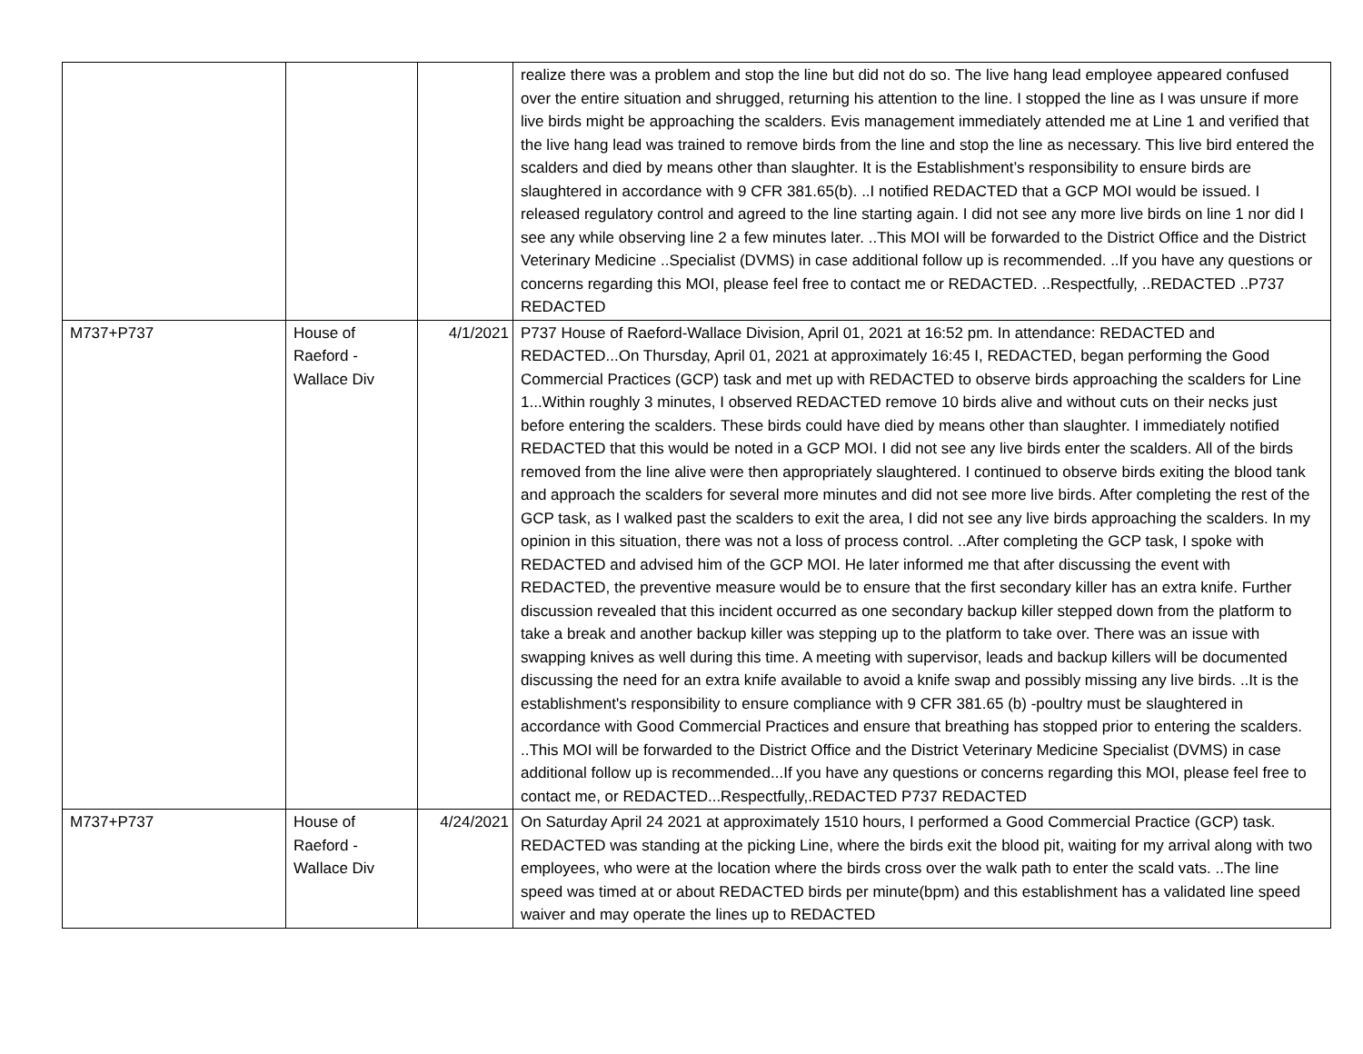| | | | realize there was a problem and stop the line but did not do so. The live hang lead employee appeared confused over the entire situation and shrugged, returning his attention to the line. I stopped the line as I was unsure if more live birds might be approaching the scalders. Evis management immediately attended me at Line 1 and verified that the live hang lead was trained to remove birds from the line and stop the line as necessary. This live bird entered the scalders and died by means other than slaughter. It is the Establishment’s responsibility to ensure birds are slaughtered in accordance with 9 CFR 381.65(b). ..I notified REDACTED that a GCP MOI would be issued. I released regulatory control and agreed to the line starting again. I did not see any more live birds on line 1 nor did I see any while observing line 2 a few minutes later. ..This MOI will be forwarded to the District Office and the District Veterinary Medicine ..Specialist (DVMS) in case additional follow up is recommended. ..If you have any questions or concerns regarding this MOI, please feel free to contact me or REDACTED. ..Respectfully, ..REDACTED ..P737 REDACTED |
| M737+P737 | House of Raeford - Wallace Div | 4/1/2021 | P737 House of Raeford-Wallace Division, April 01, 2021 at 16:52 pm. In attendance: REDACTED and REDACTED...On Thursday, April 01, 2021 at approximately 16:45 I, REDACTED, began performing the Good Commercial Practices (GCP) task and met up with REDACTED to observe birds approaching the scalders for Line 1...Within roughly 3 minutes, I observed REDACTED remove 10 birds alive and without cuts on their necks just before entering the scalders. These birds could have died by means other than slaughter. I immediately notified REDACTED that this would be noted in a GCP MOI. I did not see any live birds enter the scalders. All of the birds removed from the line alive were then appropriately slaughtered. I continued to observe birds exiting the blood tank and approach the scalders for several more minutes and did not see more live birds. After completing the rest of the GCP task, as I walked past the scalders to exit the area, I did not see any live birds approaching the scalders. In my opinion in this situation, there was not a loss of process control. ..After completing the GCP task, I spoke with REDACTED and advised him of the GCP MOI. He later informed me that after discussing the event with REDACTED, the preventive measure would be to ensure that the first secondary killer has an extra knife. Further discussion revealed that this incident occurred as one secondary backup killer stepped down from the platform to take a break and another backup killer was stepping up to the platform to take over. There was an issue with swapping knives as well during this time. A meeting with supervisor, leads and backup killers will be documented discussing the need for an extra knife available to avoid a knife swap and possibly missing any live birds. ..It is the establishment's responsibility to ensure compliance with 9 CFR 381.65 (b) -poultry must be slaughtered in accordance with Good Commercial Practices and ensure that breathing has stopped prior to entering the scalders. ..This MOI will be forwarded to the District Office and the District Veterinary Medicine Specialist (DVMS) in case additional follow up is recommended...If you have any questions or concerns regarding this MOI, please feel free to contact me, or REDACTED...Respectfully,.REDACTED P737 REDACTED |
| M737+P737 | House of Raeford - Wallace Div | 4/24/2021 | On Saturday April 24 2021 at approximately 1510 hours, I performed a Good Commercial Practice (GCP) task. REDACTED was standing at the picking Line, where the birds exit the blood pit, waiting for my arrival along with two employees, who were at the location where the birds cross over the walk path to enter the scald vats. ..The line speed was timed at or about REDACTED birds per minute(bpm) and this establishment has a validated line speed waiver and may operate the lines up to REDACTED |